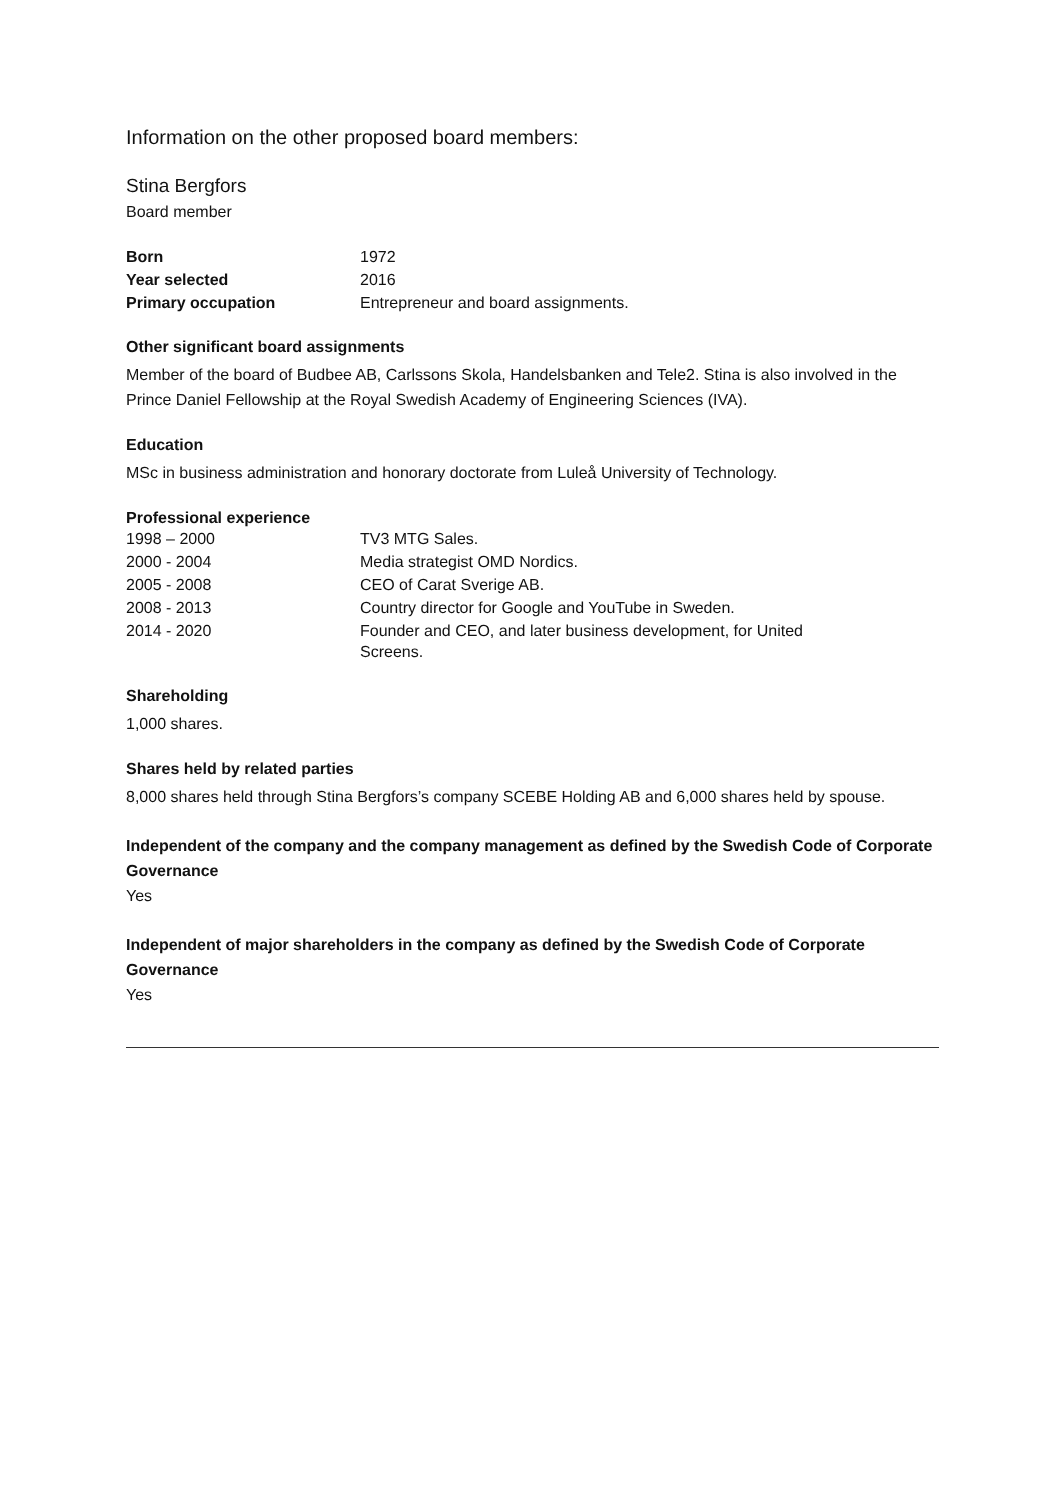Information on the other proposed board members:
Stina Bergfors
Board member
| Born | 1972 |
| Year selected | 2016 |
| Primary occupation | Entrepreneur and board assignments. |
Other significant board assignments
Member of the board of Budbee AB, Carlssons Skola, Handelsbanken and Tele2. Stina is also involved in the Prince Daniel Fellowship at the Royal Swedish Academy of Engineering Sciences (IVA).
Education
MSc in business administration and honorary doctorate from Luleå University of Technology.
Professional experience
| 1998 – 2000 | TV3 MTG Sales. |
| 2000 - 2004 | Media strategist OMD Nordics. |
| 2005 - 2008 | CEO of Carat Sverige AB. |
| 2008 - 2013 | Country director for Google and YouTube in Sweden. |
| 2014 - 2020 | Founder and CEO, and later business development, for United Screens. |
Shareholding
1,000 shares.
Shares held by related parties
8,000 shares held through Stina Bergfors’s company SCEBE Holding AB and 6,000 shares held by spouse.
Independent of the company and the company management as defined by the Swedish Code of Corporate Governance
Yes
Independent of major shareholders in the company as defined by the Swedish Code of Corporate Governance
Yes